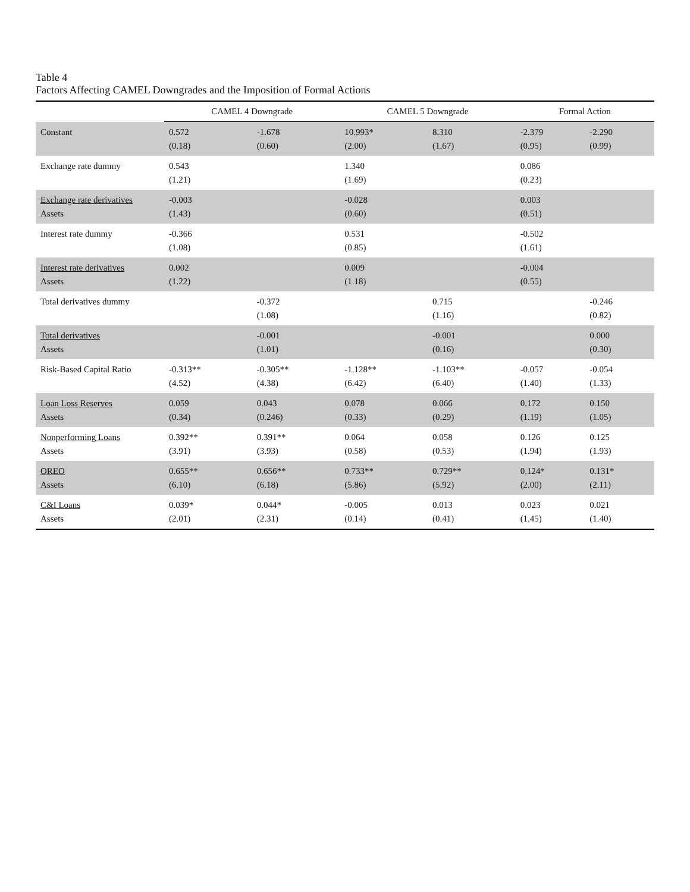Table 4
Factors Affecting CAMEL Downgrades and the Imposition of Formal Actions
| | CAMEL 4 Downgrade | | CAMEL 5 Downgrade | | Formal Action | |
| --- | --- | --- | --- | --- | --- | --- |
| Constant | 0.572 (0.18) | -1.678 (0.60) | 10.993* (2.00) | 8.310 (1.67) | -2.379 (0.95) | -2.290 (0.99) |
| Exchange rate dummy | 0.543 (1.21) | | 1.340 (1.69) | | 0.086 (0.23) | |
| Exchange rate derivatives Assets | -0.003 (1.43) | | -0.028 (0.60) | | 0.003 (0.51) | |
| Interest rate dummy | -0.366 (1.08) | | 0.531 (0.85) | | -0.502 (1.61) | |
| Interest rate derivatives Assets | 0.002 (1.22) | | 0.009 (1.18) | | -0.004 (0.55) | |
| Total derivatives dummy | | -0.372 (1.08) | | 0.715 (1.16) | | -0.246 (0.82) |
| Total derivatives Assets | | -0.001 (1.01) | | -0.001 (0.16) | | 0.000 (0.30) |
| Risk-Based Capital Ratio | -0.313** (4.52) | -0.305** (4.38) | -1.128** (6.42) | -1.103** (6.40) | -0.057 (1.40) | -0.054 (1.33) |
| Loan Loss Reserves Assets | 0.059 (0.34) | 0.043 (0.246) | 0.078 (0.33) | 0.066 (0.29) | 0.172 (1.19) | 0.150 (1.05) |
| Nonperforming Loans Assets | 0.392** (3.91) | 0.391** (3.93) | 0.064 (0.58) | 0.058 (0.53) | 0.126 (1.94) | 0.125 (1.93) |
| OREO Assets | 0.655** (6.10) | 0.656** (6.18) | 0.733** (5.86) | 0.729** (5.92) | 0.124* (2.00) | 0.131* (2.11) |
| C&I Loans Assets | 0.039* (2.01) | 0.044* (2.31) | -0.005 (0.14) | 0.013 (0.41) | 0.023 (1.45) | 0.021 (1.40) |